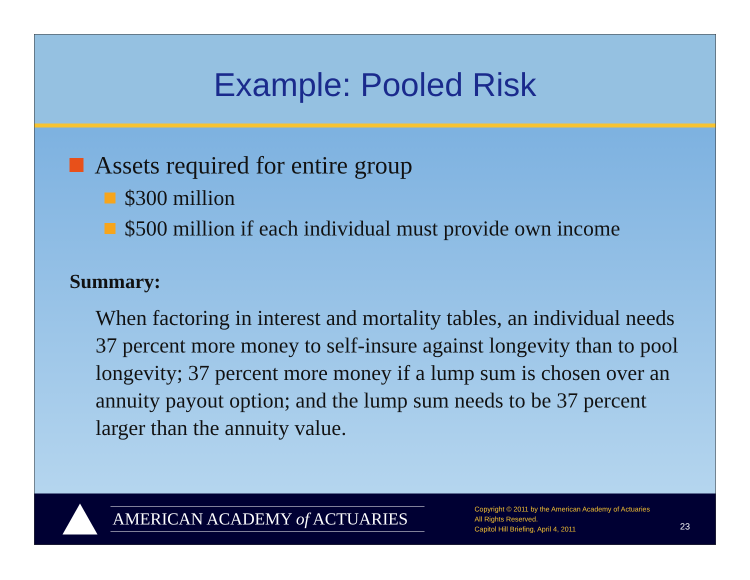Example: Pooled Risk
Assets required for entire group
$300 million
$500 million if each individual must provide own income
Summary:
When factoring in interest and mortality tables, an individual needs 37 percent more money to self-insure against longevity than to pool longevity; 37 percent more money if a lump sum is chosen over an annuity payout option; and the lump sum needs to be 37 percent larger than the annuity value.
AMERICAN ACADEMY of ACTUARIES
Copyright © 2011 by the American Academy of Actuaries
All Rights Reserved.
Capitol Hill Briefing, April 4, 2011
23